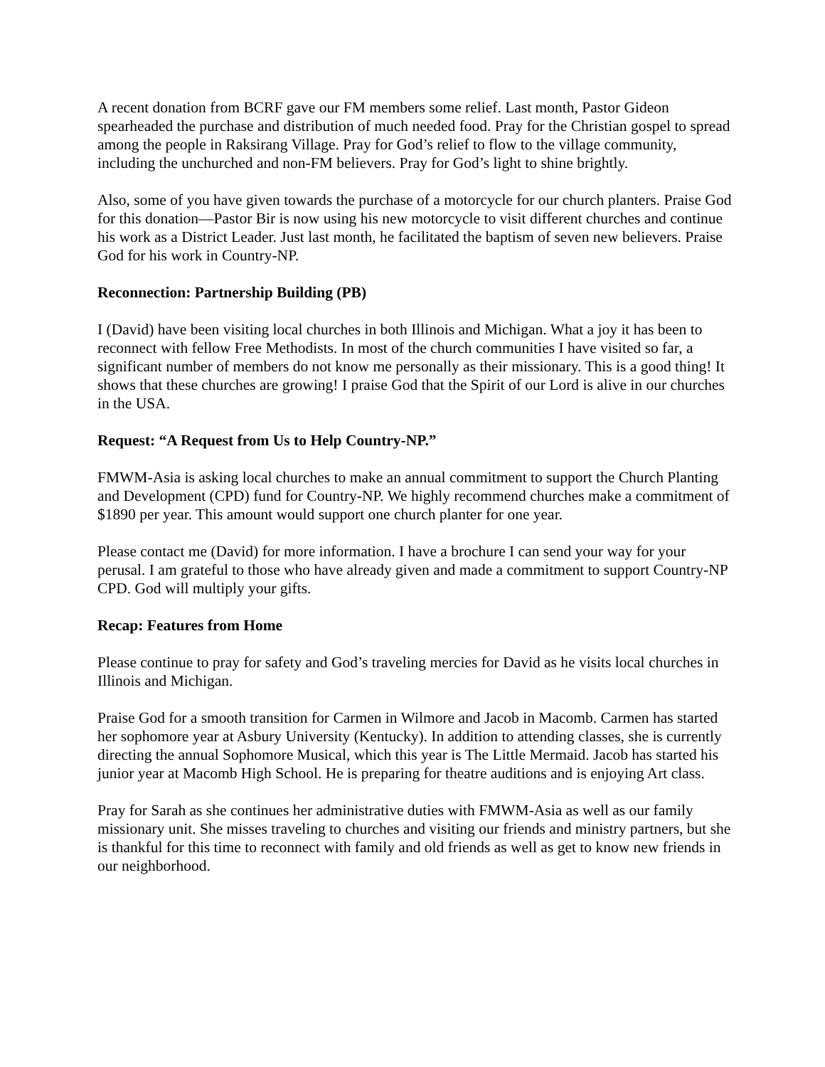A recent donation from BCRF gave our FM members some relief. Last month, Pastor Gideon spearheaded the purchase and distribution of much needed food. Pray for the Christian gospel to spread among the people in Raksirang Village. Pray for God’s relief to flow to the village community, including the unchurched and non-FM believers. Pray for God’s light to shine brightly.
Also, some of you have given towards the purchase of a motorcycle for our church planters. Praise God for this donation—Pastor Bir is now using his new motorcycle to visit different churches and continue his work as a District Leader. Just last month, he facilitated the baptism of seven new believers. Praise God for his work in Country-NP.
Reconnection: Partnership Building (PB)
I (David) have been visiting local churches in both Illinois and Michigan. What a joy it has been to reconnect with fellow Free Methodists. In most of the church communities I have visited so far, a significant number of members do not know me personally as their missionary. This is a good thing! It shows that these churches are growing! I praise God that the Spirit of our Lord is alive in our churches in the USA.
Request: “A Request from Us to Help Country-NP.”
FMWM-Asia is asking local churches to make an annual commitment to support the Church Planting and Development (CPD) fund for Country-NP. We highly recommend churches make a commitment of $1890 per year. This amount would support one church planter for one year.
Please contact me (David) for more information. I have a brochure I can send your way for your perusal. I am grateful to those who have already given and made a commitment to support Country-NP CPD. God will multiply your gifts.
Recap: Features from Home
Please continue to pray for safety and God’s traveling mercies for David as he visits local churches in Illinois and Michigan.
Praise God for a smooth transition for Carmen in Wilmore and Jacob in Macomb. Carmen has started her sophomore year at Asbury University (Kentucky). In addition to attending classes, she is currently directing the annual Sophomore Musical, which this year is The Little Mermaid. Jacob has started his junior year at Macomb High School. He is preparing for theatre auditions and is enjoying Art class.
Pray for Sarah as she continues her administrative duties with FMWM-Asia as well as our family missionary unit. She misses traveling to churches and visiting our friends and ministry partners, but she is thankful for this time to reconnect with family and old friends as well as get to know new friends in our neighborhood.